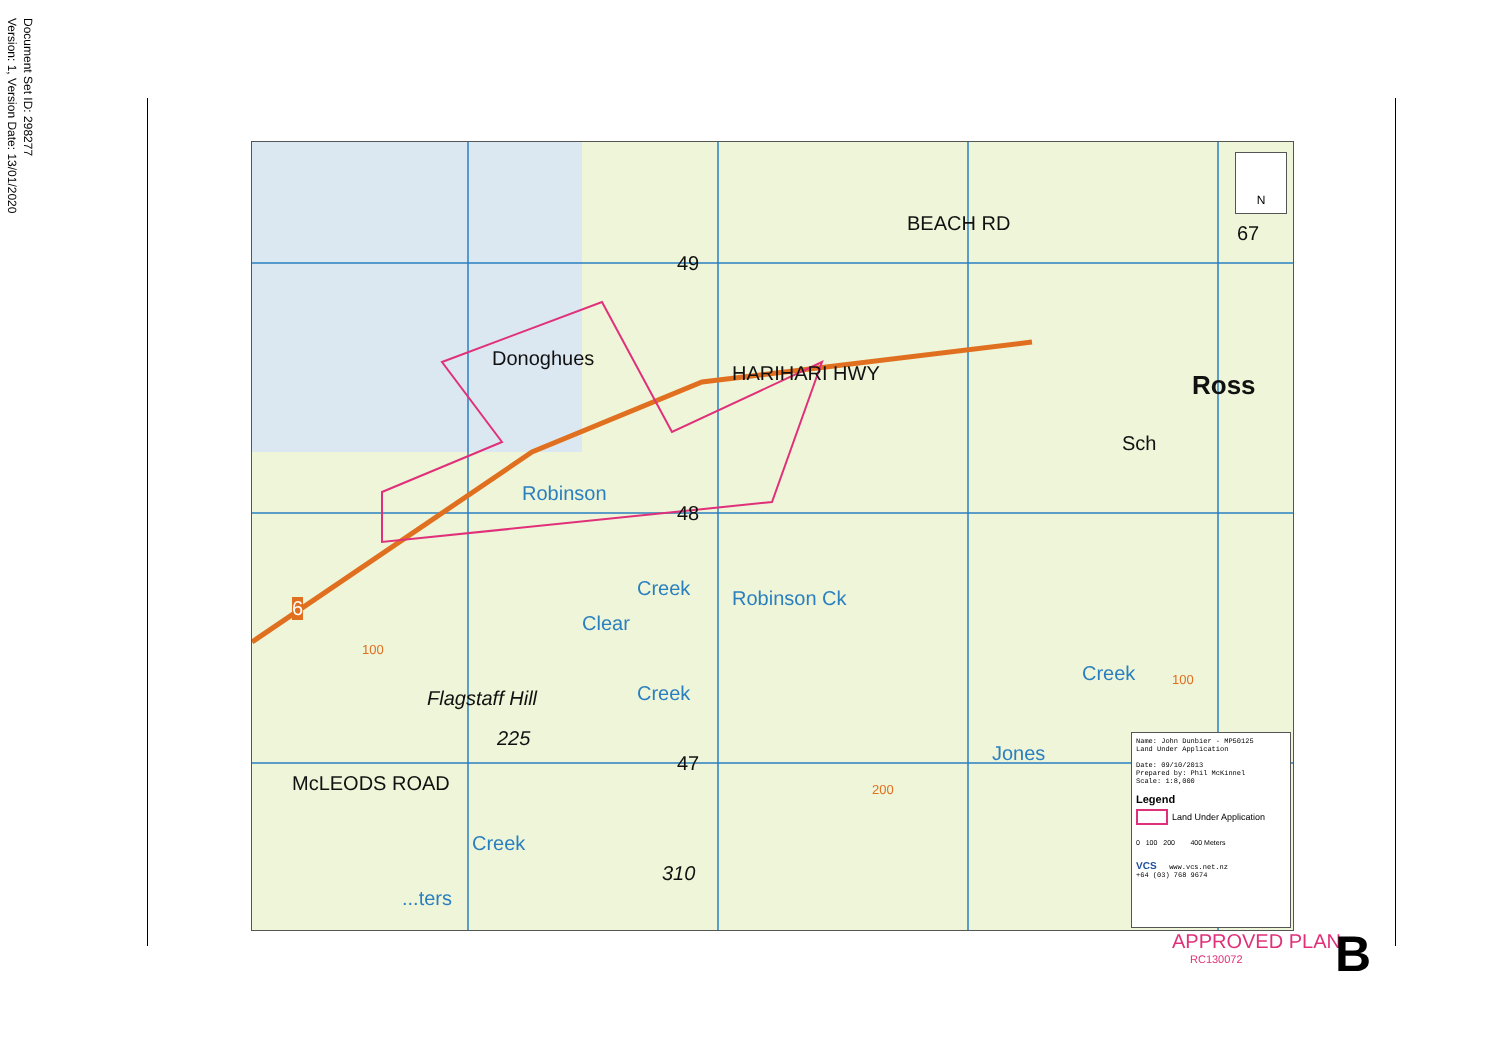Document Set ID: 298277
Version: 1, Version Date: 13/01/2020
Donoghues
HARIHARI HWY
BEACH RD
Ross
Sch
49
48
47
67
6
Flagstaff Hill
225
310
Robinson
Creek Robinson Ck
Clear
Creek
Creek
Jones
Creek
...ters
McLEODS ROAD 200
100
100
N
Name: John Dunbier - MP50125
Land Under Application
Date: 09/10/2013
Prepared by: Phil McKinnel
Scale: 1:8,000
Legend
Land Under Application
0 100 200 400 Meters
VCS www.vcs.net.nz
+64 (03) 768 9674
APPROVED PLAN
RC130072
B